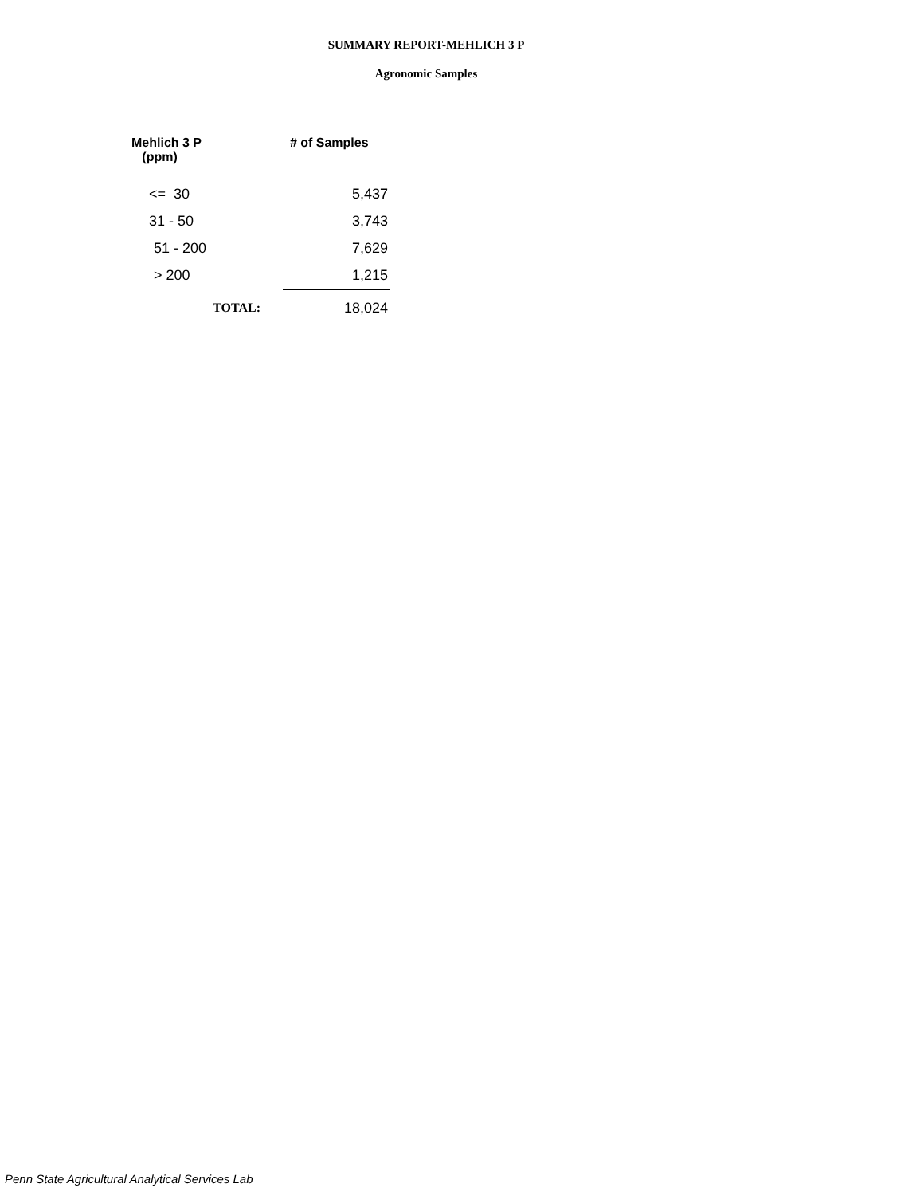SUMMARY REPORT-MEHLICH 3 P
Agronomic Samples
| Mehlich 3 P (ppm) | | # of Samples |
| --- | --- | --- |
| <= 30 | | 5,437 |
| 31 - 50 | | 3,743 |
| 51 - 200 | | 7,629 |
| > 200 | | 1,215 |
| TOTAL: | | 18,024 |
Penn State Agricultural Analytical Services Lab